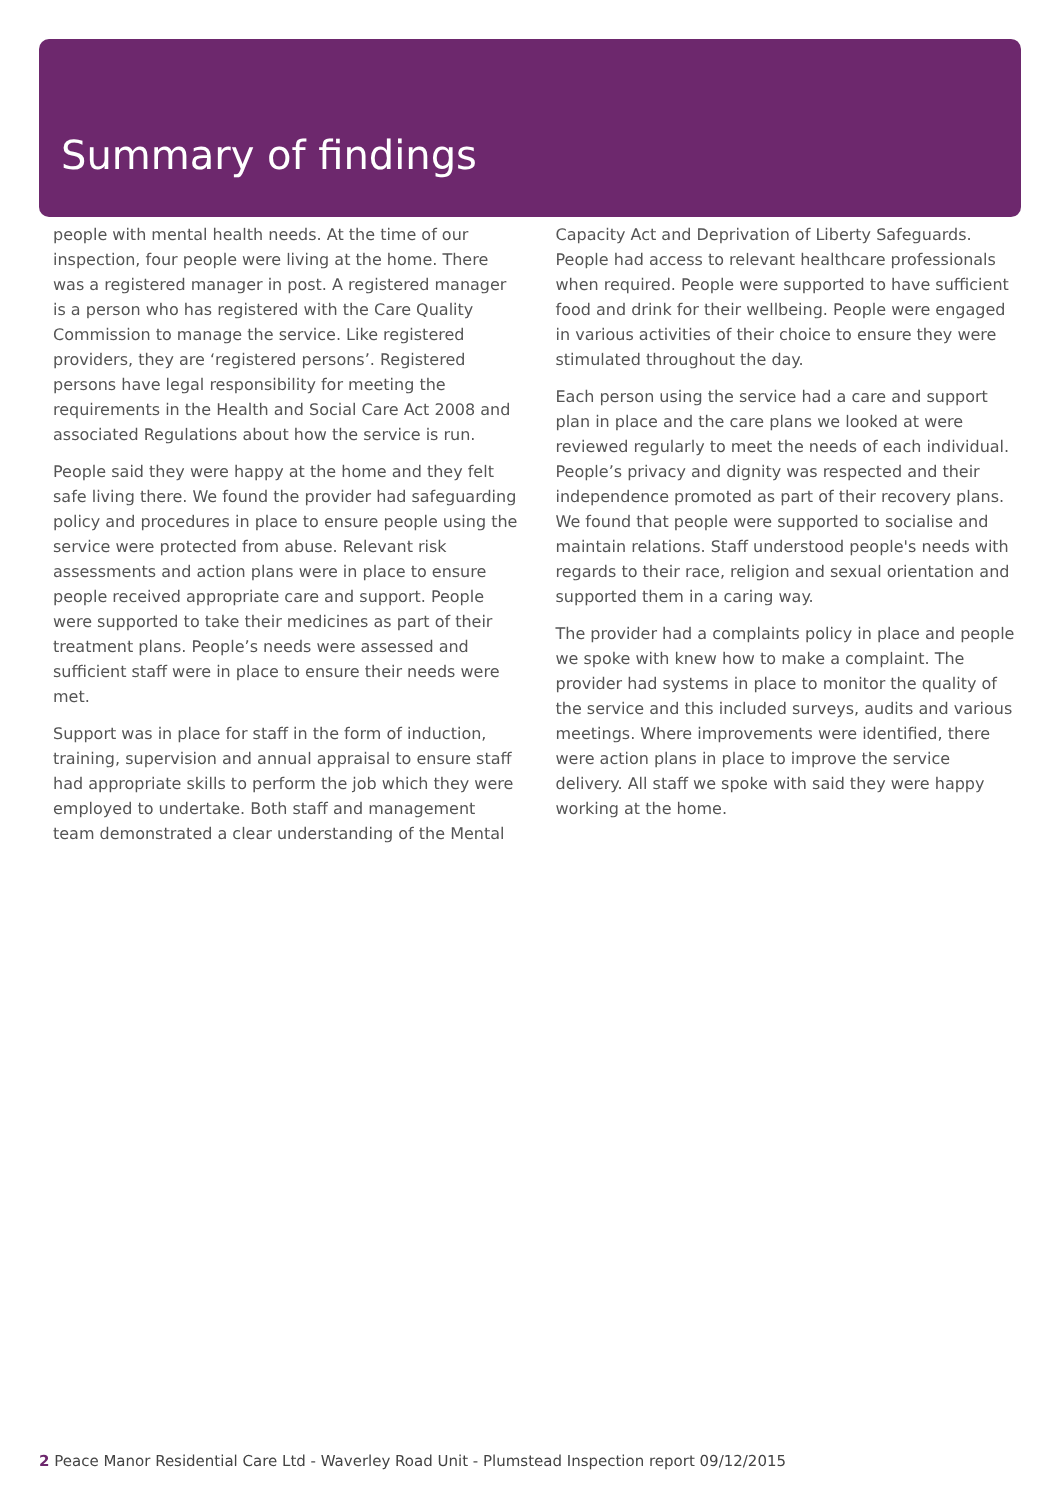Summary of findings
people with mental health needs. At the time of our inspection, four people were living at the home. There was a registered manager in post. A registered manager is a person who has registered with the Care Quality Commission to manage the service. Like registered providers, they are ‘registered persons’. Registered persons have legal responsibility for meeting the requirements in the Health and Social Care Act 2008 and associated Regulations about how the service is run.
People said they were happy at the home and they felt safe living there. We found the provider had safeguarding policy and procedures in place to ensure people using the service were protected from abuse. Relevant risk assessments and action plans were in place to ensure people received appropriate care and support. People were supported to take their medicines as part of their treatment plans. People’s needs were assessed and sufficient staff were in place to ensure their needs were met.
Support was in place for staff in the form of induction, training, supervision and annual appraisal to ensure staff had appropriate skills to perform the job which they were employed to undertake. Both staff and management team demonstrated a clear understanding of the Mental
Capacity Act and Deprivation of Liberty Safeguards. People had access to relevant healthcare professionals when required. People were supported to have sufficient food and drink for their wellbeing. People were engaged in various activities of their choice to ensure they were stimulated throughout the day.
Each person using the service had a care and support plan in place and the care plans we looked at were reviewed regularly to meet the needs of each individual. People’s privacy and dignity was respected and their independence promoted as part of their recovery plans. We found that people were supported to socialise and maintain relations. Staff understood people's needs with regards to their race, religion and sexual orientation and supported them in a caring way.
The provider had a complaints policy in place and people we spoke with knew how to make a complaint. The provider had systems in place to monitor the quality of the service and this included surveys, audits and various meetings. Where improvements were identified, there were action plans in place to improve the service delivery. All staff we spoke with said they were happy working at the home.
2 Peace Manor Residential Care Ltd - Waverley Road Unit - Plumstead Inspection report 09/12/2015